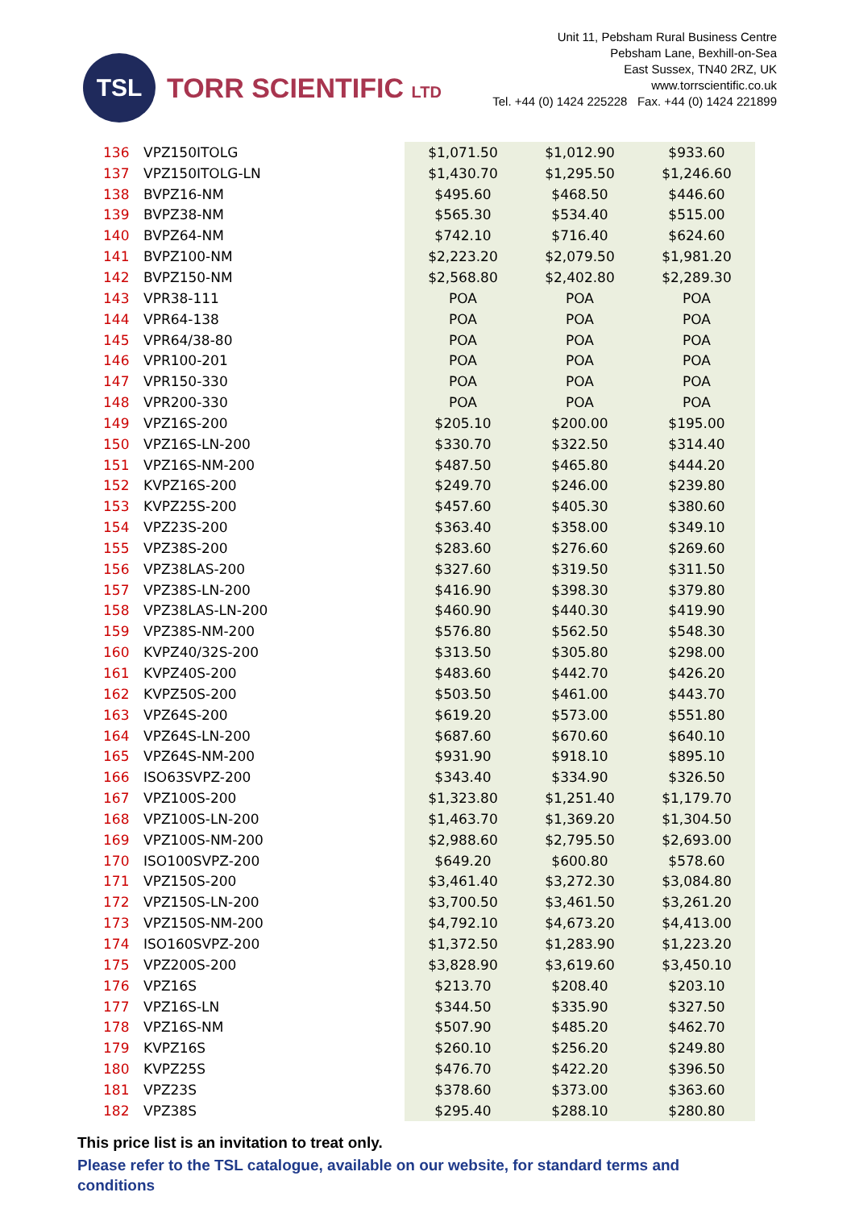TSL
TORR SCIENTIFIC LTD
Unit 11, Pebsham Rural Business Centre
Pebsham Lane, Bexhill-on-Sea
East Sussex, TN40 2RZ, UK
www.torrscientific.co.uk
Tel. +44 (0) 1424 225228 Fax. +44 (0) 1424 221899
| 136 | VPZ150ITOLG | $1,071.50 | $1,012.90 | $933.60 |
| 137 | VPZ150ITOLG-LN | $1,430.70 | $1,295.50 | $1,246.60 |
| 138 | BVPZ16-NM | $495.60 | $468.50 | $446.60 |
| 139 | BVPZ38-NM | $565.30 | $534.40 | $515.00 |
| 140 | BVPZ64-NM | $742.10 | $716.40 | $624.60 |
| 141 | BVPZ100-NM | $2,223.20 | $2,079.50 | $1,981.20 |
| 142 | BVPZ150-NM | $2,568.80 | $2,402.80 | $2,289.30 |
| 143 | VPR38-111 | POA | POA | POA |
| 144 | VPR64-138 | POA | POA | POA |
| 145 | VPR64/38-80 | POA | POA | POA |
| 146 | VPR100-201 | POA | POA | POA |
| 147 | VPR150-330 | POA | POA | POA |
| 148 | VPR200-330 | POA | POA | POA |
| 149 | VPZ16S-200 | $205.10 | $200.00 | $195.00 |
| 150 | VPZ16S-LN-200 | $330.70 | $322.50 | $314.40 |
| 151 | VPZ16S-NM-200 | $487.50 | $465.80 | $444.20 |
| 152 | KVPZ16S-200 | $249.70 | $246.00 | $239.80 |
| 153 | KVPZ25S-200 | $457.60 | $405.30 | $380.60 |
| 154 | VPZ23S-200 | $363.40 | $358.00 | $349.10 |
| 155 | VPZ38S-200 | $283.60 | $276.60 | $269.60 |
| 156 | VPZ38LAS-200 | $327.60 | $319.50 | $311.50 |
| 157 | VPZ38S-LN-200 | $416.90 | $398.30 | $379.80 |
| 158 | VPZ38LAS-LN-200 | $460.90 | $440.30 | $419.90 |
| 159 | VPZ38S-NM-200 | $576.80 | $562.50 | $548.30 |
| 160 | KVPZ40/32S-200 | $313.50 | $305.80 | $298.00 |
| 161 | KVPZ40S-200 | $483.60 | $442.70 | $426.20 |
| 162 | KVPZ50S-200 | $503.50 | $461.00 | $443.70 |
| 163 | VPZ64S-200 | $619.20 | $573.00 | $551.80 |
| 164 | VPZ64S-LN-200 | $687.60 | $670.60 | $640.10 |
| 165 | VPZ64S-NM-200 | $931.90 | $918.10 | $895.10 |
| 166 | ISO63SVPZ-200 | $343.40 | $334.90 | $326.50 |
| 167 | VPZ100S-200 | $1,323.80 | $1,251.40 | $1,179.70 |
| 168 | VPZ100S-LN-200 | $1,463.70 | $1,369.20 | $1,304.50 |
| 169 | VPZ100S-NM-200 | $2,988.60 | $2,795.50 | $2,693.00 |
| 170 | ISO100SVPZ-200 | $649.20 | $600.80 | $578.60 |
| 171 | VPZ150S-200 | $3,461.40 | $3,272.30 | $3,084.80 |
| 172 | VPZ150S-LN-200 | $3,700.50 | $3,461.50 | $3,261.20 |
| 173 | VPZ150S-NM-200 | $4,792.10 | $4,673.20 | $4,413.00 |
| 174 | ISO160SVPZ-200 | $1,372.50 | $1,283.90 | $1,223.20 |
| 175 | VPZ200S-200 | $3,828.90 | $3,619.60 | $3,450.10 |
| 176 | VPZ16S | $213.70 | $208.40 | $203.10 |
| 177 | VPZ16S-LN | $344.50 | $335.90 | $327.50 |
| 178 | VPZ16S-NM | $507.90 | $485.20 | $462.70 |
| 179 | KVPZ16S | $260.10 | $256.20 | $249.80 |
| 180 | KVPZ25S | $476.70 | $422.20 | $396.50 |
| 181 | VPZ23S | $378.60 | $373.00 | $363.60 |
| 182 | VPZ38S | $295.40 | $288.10 | $280.80 |
This price list is an invitation to treat only.
Please refer to the TSL catalogue, available on our website, for standard terms and conditions